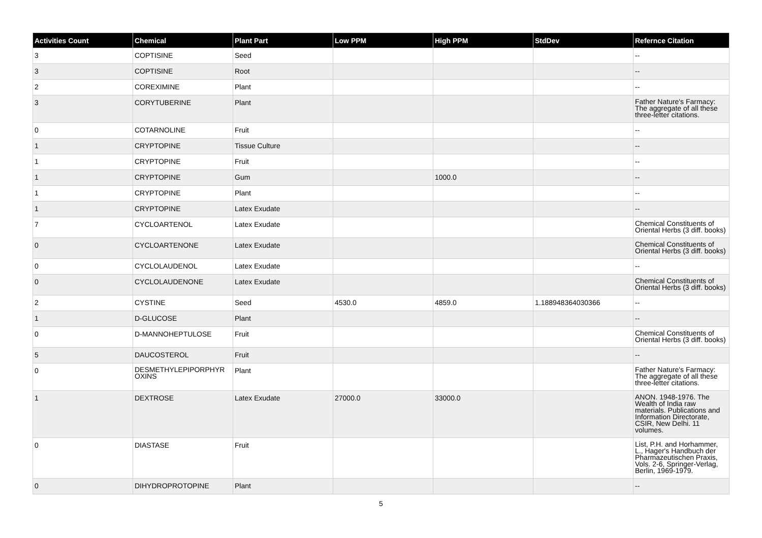| Activities Count | Chemical | Plant Part | Low PPM | High PPM | StdDev | Refernce Citation |
| --- | --- | --- | --- | --- | --- | --- |
| 3 | COPTISINE | Seed | | | | -- |
| 3 | COPTISINE | Root | | | | -- |
| 2 | COREXIMINE | Plant | | | | -- |
| 3 | CORYTUBERINE | Plant | | | | Father Nature's Farmacy: The aggregate of all these three-letter citations. |
| 0 | COTARNOLINE | Fruit | | | | -- |
| 1 | CRYPTOPINE | Tissue Culture | | | | -- |
| 1 | CRYPTOPINE | Fruit | | | | -- |
| 1 | CRYPTOPINE | Gum | | 1000.0 | | -- |
| 1 | CRYPTOPINE | Plant | | | | -- |
| 1 | CRYPTOPINE | Latex Exudate | | | | -- |
| 7 | CYCLOARTENOL | Latex Exudate | | | | Chemical Constituents of Oriental Herbs (3 diff. books) |
| 0 | CYCLOARTENONE | Latex Exudate | | | | Chemical Constituents of Oriental Herbs (3 diff. books) |
| 0 | CYCLOLAUDENOL | Latex Exudate | | | | -- |
| 0 | CYCLOLAUDENONE | Latex Exudate | | | | Chemical Constituents of Oriental Herbs (3 diff. books) |
| 2 | CYSTINE | Seed | 4530.0 | 4859.0 | 1.188948364030366 | -- |
| 1 | D-GLUCOSE | Plant | | | | -- |
| 0 | D-MANNOHEPTULOSE | Fruit | | | | Chemical Constituents of Oriental Herbs (3 diff. books) |
| 5 | DAUCOSTEROL | Fruit | | | | -- |
| 0 | DESMETHYLEPIPORPHYR OXINS | Plant | | | | Father Nature's Farmacy: The aggregate of all these three-letter citations. |
| 1 | DEXTROSE | Latex Exudate | 27000.0 | 33000.0 | | ANON. 1948-1976. The Wealth of India raw materials. Publications and Information Directorate, CSIR, New Delhi. 11 volumes. |
| 0 | DIASTASE | Fruit | | | | List, P.H. and Horhammer, L., Hager's Handbuch der Pharmazeutischen Praxis, Vols. 2-6, Springer-Verlag, Berlin, 1969-1979. |
| 0 | DIHYDROPROTOPINE | Plant | | | | -- |
5